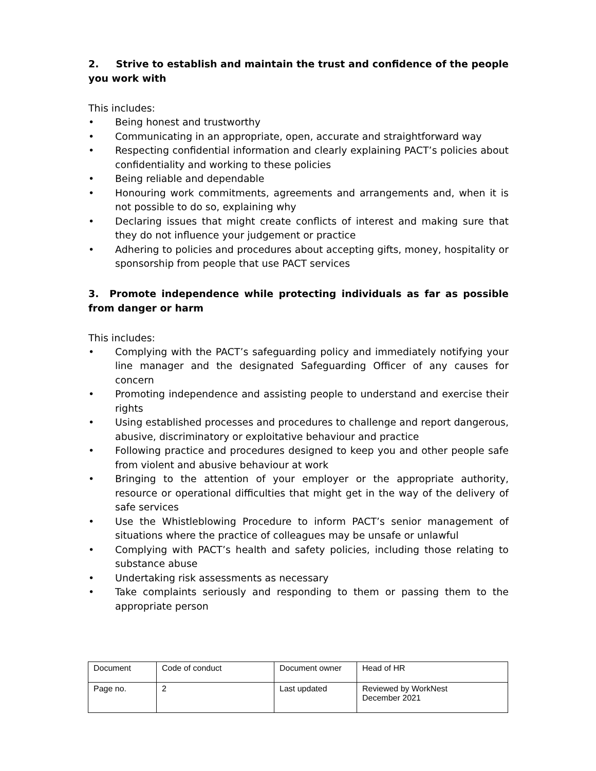2. Strive to establish and maintain the trust and confidence of the people you work with
This includes:
• Being honest and trustworthy
• Communicating in an appropriate, open, accurate and straightforward way
• Respecting confidential information and clearly explaining PACT’s policies about confidentiality and working to these policies
• Being reliable and dependable
• Honouring work commitments, agreements and arrangements and, when it is not possible to do so, explaining why
• Declaring issues that might create conflicts of interest and making sure that they do not influence your judgement or practice
• Adhering to policies and procedures about accepting gifts, money, hospitality or sponsorship from people that use PACT services
3. Promote independence while protecting individuals as far as possible from danger or harm
This includes:
• Complying with the PACT’s safeguarding policy and immediately notifying your line manager and the designated Safeguarding Officer of any causes for concern
• Promoting independence and assisting people to understand and exercise their rights
• Using established processes and procedures to challenge and report dangerous, abusive, discriminatory or exploitative behaviour and practice
• Following practice and procedures designed to keep you and other people safe from violent and abusive behaviour at work
• Bringing to the attention of your employer or the appropriate authority, resource or operational difficulties that might get in the way of the delivery of safe services
• Use the Whistleblowing Procedure to inform PACT’s senior management of situations where the practice of colleagues may be unsafe or unlawful
• Complying with PACT’s health and safety policies, including those relating to substance abuse
• Undertaking risk assessments as necessary
• Take complaints seriously and responding to them or passing them to the appropriate person
| Document | Code of conduct | Document owner | Head of HR |
| Page no. | 2 | Last updated | Reviewed by WorkNest December 2021 |